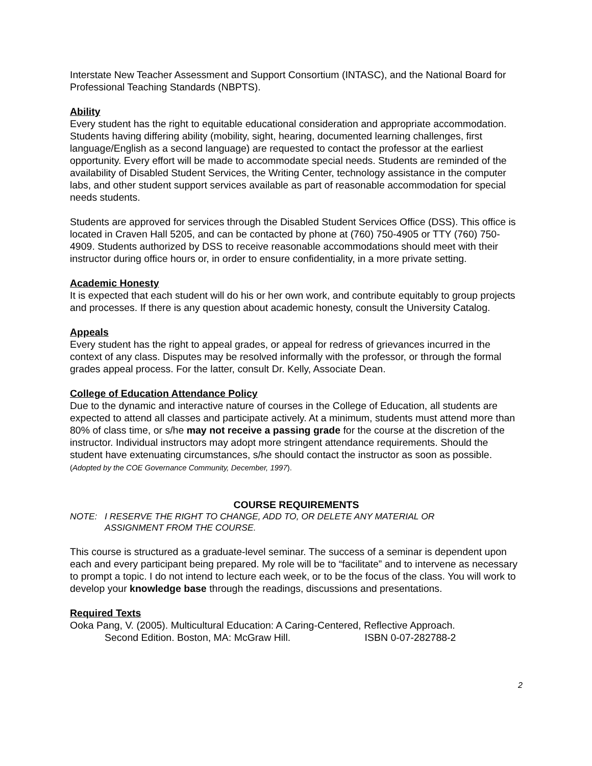Interstate New Teacher Assessment and Support Consortium (INTASC), and the National Board for Professional Teaching Standards (NBPTS).
Ability
Every student has the right to equitable educational consideration and appropriate accommodation. Students having differing ability (mobility, sight, hearing, documented learning challenges, first language/English as a second language) are requested to contact the professor at the earliest opportunity. Every effort will be made to accommodate special needs. Students are reminded of the availability of Disabled Student Services, the Writing Center, technology assistance in the computer labs, and other student support services available as part of reasonable accommodation for special needs students.
Students are approved for services through the Disabled Student Services Office (DSS). This office is located in Craven Hall 5205, and can be contacted by phone at (760) 750-4905 or TTY (760) 750-4909. Students authorized by DSS to receive reasonable accommodations should meet with their instructor during office hours or, in order to ensure confidentiality, in a more private setting.
Academic Honesty
It is expected that each student will do his or her own work, and contribute equitably to group projects and processes. If there is any question about academic honesty, consult the University Catalog.
Appeals
Every student has the right to appeal grades, or appeal for redress of grievances incurred in the context of any class. Disputes may be resolved informally with the professor, or through the formal grades appeal process. For the latter, consult Dr. Kelly, Associate Dean.
College of Education Attendance Policy
Due to the dynamic and interactive nature of courses in the College of Education, all students are expected to attend all classes and participate actively. At a minimum, students must attend more than 80% of class time, or s/he may not receive a passing grade for the course at the discretion of the instructor. Individual instructors may adopt more stringent attendance requirements. Should the student have extenuating circumstances, s/he should contact the instructor as soon as possible. (Adopted by the COE Governance Community, December, 1997).
COURSE REQUIREMENTS
NOTE: I RESERVE THE RIGHT TO CHANGE, ADD TO, OR DELETE ANY MATERIAL OR
ASSIGNMENT FROM THE COURSE.
This course is structured as a graduate-level seminar. The success of a seminar is dependent upon each and every participant being prepared. My role will be to “facilitate” and to intervene as necessary to prompt a topic. I do not intend to lecture each week, or to be the focus of the class. You will work to develop your knowledge base through the readings, discussions and presentations.
Required Texts
Ooka Pang, V. (2005). Multicultural Education: A Caring-Centered, Reflective Approach.
Second Edition. Boston, MA: McGraw Hill. ISBN 0-07-282788-2
2